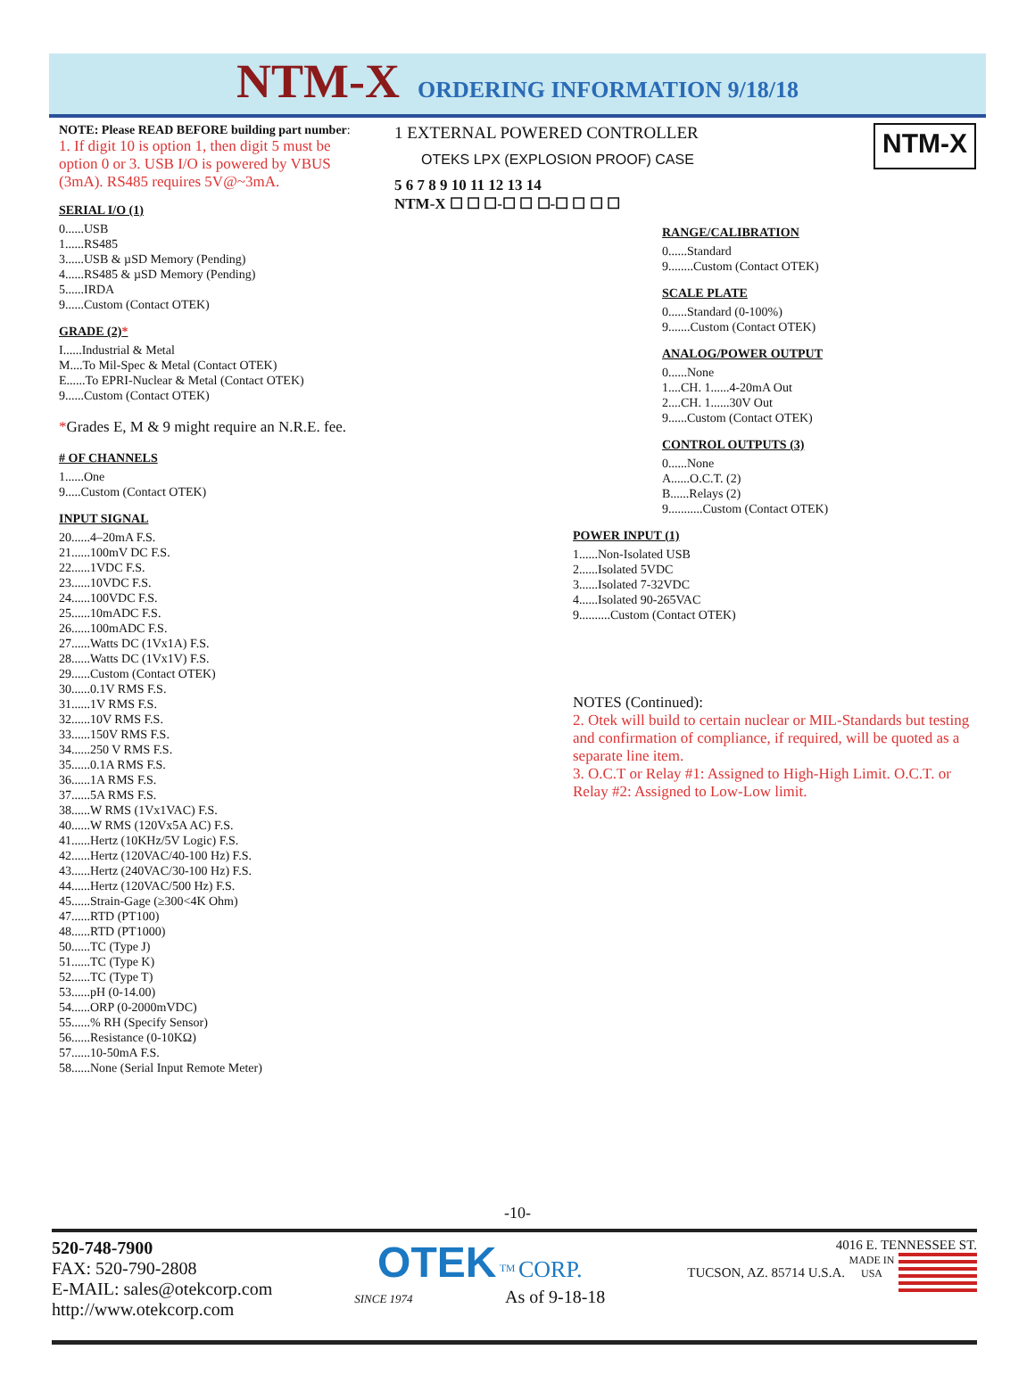NTM-X ORDERING INFORMATION 9/18/18
NOTE: Please READ BEFORE building part number:
1. If digit 10 is option 1, then digit 5 must be option 0 or 3. USB I/O is powered by VBUS (3mA). RS485 requires 5V@~3mA.
SERIAL I/O (1)
0......USB 1......RS485 3......USB & µSD Memory (Pending) 4......RS485 & µSD Memory (Pending) 5......IRDA 9......Custom (Contact OTEK)
GRADE (2)*
I......Industrial & Metal M....To Mil-Spec & Metal (Contact OTEK) E......To EPRI-Nuclear & Metal (Contact OTEK) 9......Custom (Contact OTEK)
*Grades E, M & 9 might require an N.R.E. fee.
# OF CHANNELS
1......One 9.....Custom (Contact OTEK)
INPUT SIGNAL
20......4–20mA F.S. 21......100mV DC F.S. 22......1VDC F.S. 23......10VDC F.S. 24......100VDC F.S. 25......10mADC F.S. 26......100mADC F.S. 27......Watts DC (1Vx1A) F.S. 28......Watts DC (1Vx1V) F.S. 29......Custom (Contact OTEK) 30......0.1V RMS F.S. 31......1V RMS F.S. 32......10V RMS F.S. 33......150V RMS F.S. 34......250 V RMS F.S. 35......0.1A RMS F.S. 36......1A RMS F.S. 37......5A RMS F.S. 38......W RMS (1Vx1VAC) F.S. 40......W RMS (120Vx5A AC) F.S. 41......Hertz (10KHz/5V Logic) F.S. 42......Hertz (120VAC/40-100 Hz) F.S. 43......Hertz (240VAC/30-100 Hz) F.S. 44......Hertz (120VAC/500 Hz) F.S. 45......Strain-Gage (≥300<4K Ohm) 47......RTD (PT100) 48......RTD (PT1000) 50......TC (Type J) 51......TC (Type K) 52......TC (Type T) 53......pH (0-14.00) 54......ORP (0-2000mVDC) 55......% RH (Specify Sensor) 56......Resistance (0-10KΩ) 57......10-50mA F.S. 58......None (Serial Input Remote Meter)
1 EXTERNAL POWERED CONTROLLER
OTEKS LPX (EXPLOSION PROOF) CASE
NTM-X
5 6 7 8 9 10 11 12 13 14
NTM-X ☐ ☐ ☐-☐ ☐ ☐-☐ ☐ ☐ ☐
RANGE/CALIBRATION
0......Standard 9........Custom (Contact OTEK)
SCALE PLATE
0......Standard (0-100%) 9.......Custom (Contact OTEK)
ANALOG/POWER OUTPUT
0......None 1....CH. 1......4-20mA Out 2....CH. 1......30V Out 9......Custom (Contact OTEK)
CONTROL OUTPUTS (3)
0......None A......O.C.T. (2) B......Relays (2) 9...........Custom (Contact OTEK)
POWER INPUT (1)
1......Non-Isolated USB 2......Isolated 5VDC 3......Isolated 7-32VDC 4......Isolated 90-265VAC 9..........Custom (Contact OTEK)
NOTES (Continued):
2. Otek will build to certain nuclear or MIL-Standards but testing and confirmation of compliance, if required, will be quoted as a separate line item.
3. O.C.T or Relay #1: Assigned to High-High Limit. O.C.T. or Relay #2: Assigned to Low-Low limit.
-10-
520-748-7900
FAX: 520-790-2808
E-MAIL: sales@otekcorp.com
http://www.otekcorp.com
OTEK <sup>TM</sup> CORP.
SINCE 1974 As of 9-18-18
4016 E. TENNESSEE ST.
TUCSON, AZ. 85714 U.S.A.
MADE IN USA